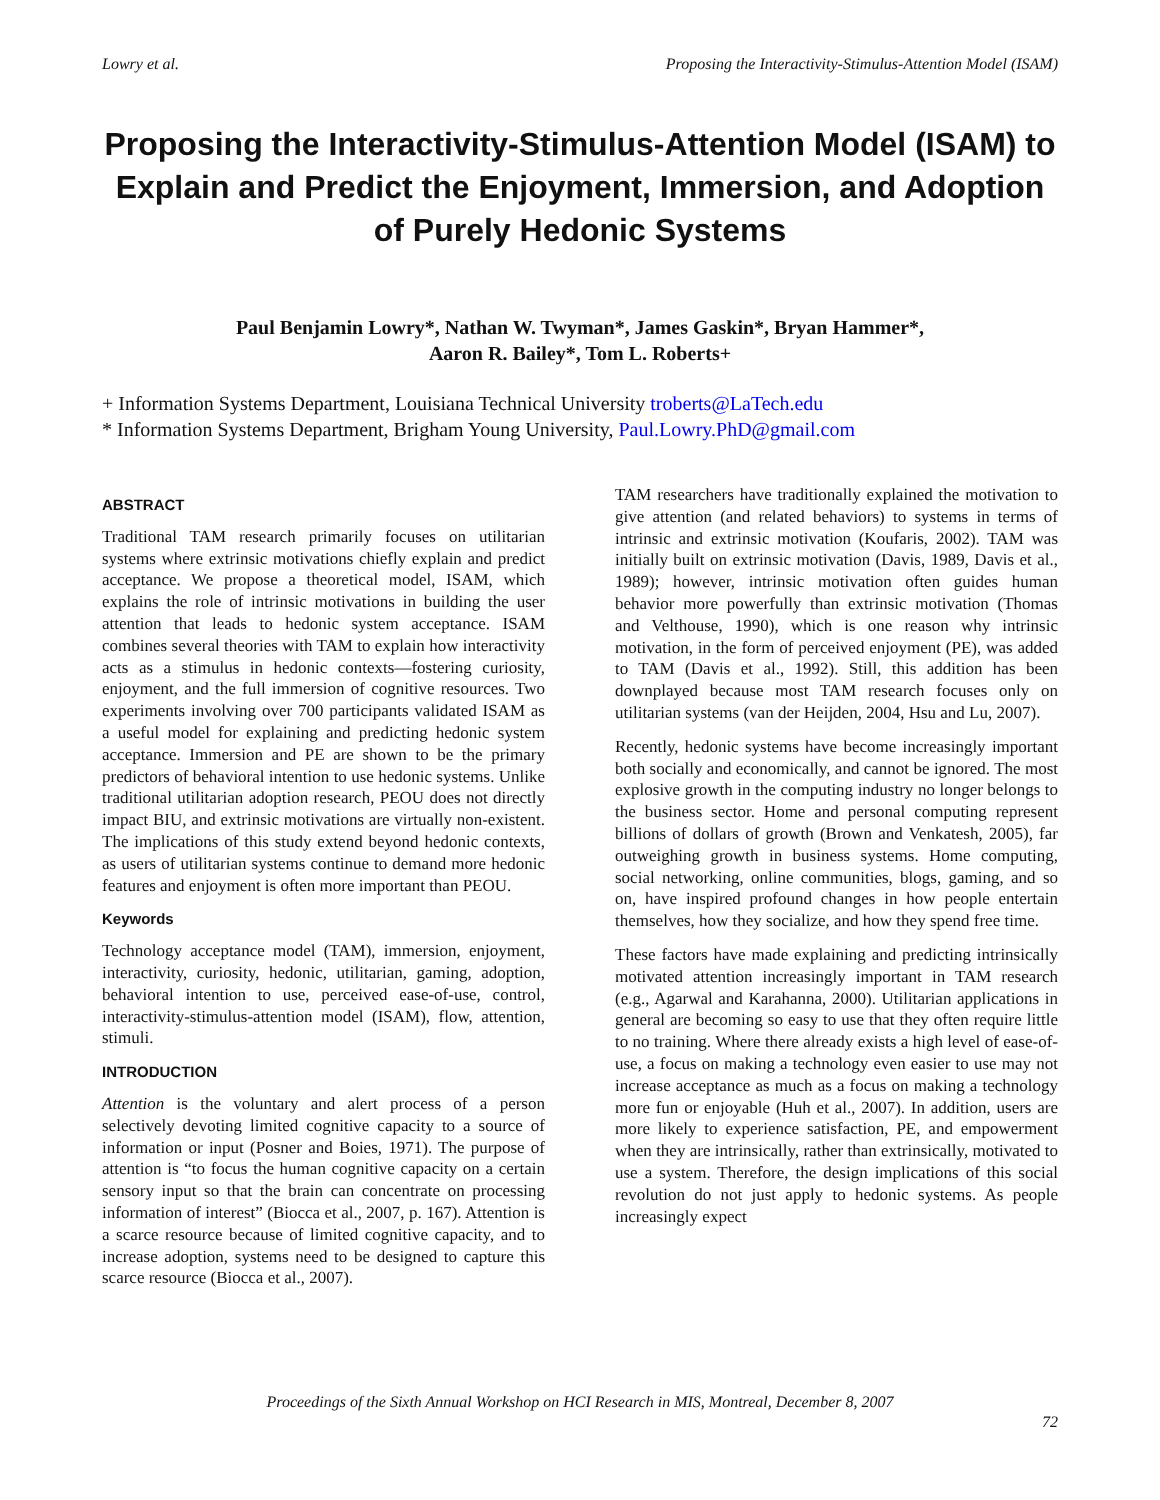Lowry et al. Proposing the Interactivity-Stimulus-Attention Model (ISAM)
Proposing the Interactivity-Stimulus-Attention Model (ISAM) to Explain and Predict the Enjoyment, Immersion, and Adoption of Purely Hedonic Systems
Paul Benjamin Lowry*, Nathan W. Twyman*, James Gaskin*, Bryan Hammer*,
Aaron R. Bailey*, Tom L. Roberts+
+ Information Systems Department, Louisiana Technical University troberts@LaTech.edu
* Information Systems Department, Brigham Young University, Paul.Lowry.PhD@gmail.com
ABSTRACT
Traditional TAM research primarily focuses on utilitarian systems where extrinsic motivations chiefly explain and predict acceptance. We propose a theoretical model, ISAM, which explains the role of intrinsic motivations in building the user attention that leads to hedonic system acceptance. ISAM combines several theories with TAM to explain how interactivity acts as a stimulus in hedonic contexts—fostering curiosity, enjoyment, and the full immersion of cognitive resources. Two experiments involving over 700 participants validated ISAM as a useful model for explaining and predicting hedonic system acceptance. Immersion and PE are shown to be the primary predictors of behavioral intention to use hedonic systems. Unlike traditional utilitarian adoption research, PEOU does not directly impact BIU, and extrinsic motivations are virtually non-existent. The implications of this study extend beyond hedonic contexts, as users of utilitarian systems continue to demand more hedonic features and enjoyment is often more important than PEOU.
Keywords
Technology acceptance model (TAM), immersion, enjoyment, interactivity, curiosity, hedonic, utilitarian, gaming, adoption, behavioral intention to use, perceived ease-of-use, control, interactivity-stimulus-attention model (ISAM), flow, attention, stimuli.
INTRODUCTION
Attention is the voluntary and alert process of a person selectively devoting limited cognitive capacity to a source of information or input (Posner and Boies, 1971). The purpose of attention is “to focus the human cognitive capacity on a certain sensory input so that the brain can concentrate on processing information of interest” (Biocca et al., 2007, p. 167). Attention is a scarce resource because of limited cognitive capacity, and to increase adoption, systems need to be designed to capture this scarce resource (Biocca et al., 2007).
TAM researchers have traditionally explained the motivation to give attention (and related behaviors) to systems in terms of intrinsic and extrinsic motivation (Koufaris, 2002). TAM was initially built on extrinsic motivation (Davis, 1989, Davis et al., 1989); however, intrinsic motivation often guides human behavior more powerfully than extrinsic motivation (Thomas and Velthouse, 1990), which is one reason why intrinsic motivation, in the form of perceived enjoyment (PE), was added to TAM (Davis et al., 1992). Still, this addition has been downplayed because most TAM research focuses only on utilitarian systems (van der Heijden, 2004, Hsu and Lu, 2007).
Recently, hedonic systems have become increasingly important both socially and economically, and cannot be ignored. The most explosive growth in the computing industry no longer belongs to the business sector. Home and personal computing represent billions of dollars of growth (Brown and Venkatesh, 2005), far outweighing growth in business systems. Home computing, social networking, online communities, blogs, gaming, and so on, have inspired profound changes in how people entertain themselves, how they socialize, and how they spend free time.
These factors have made explaining and predicting intrinsically motivated attention increasingly important in TAM research (e.g., Agarwal and Karahanna, 2000). Utilitarian applications in general are becoming so easy to use that they often require little to no training. Where there already exists a high level of ease-of-use, a focus on making a technology even easier to use may not increase acceptance as much as a focus on making a technology more fun or enjoyable (Huh et al., 2007). In addition, users are more likely to experience satisfaction, PE, and empowerment when they are intrinsically, rather than extrinsically, motivated to use a system. Therefore, the design implications of this social revolution do not just apply to hedonic systems. As people increasingly expect
Proceedings of the Sixth Annual Workshop on HCI Research in MIS, Montreal, December 8, 2007
72